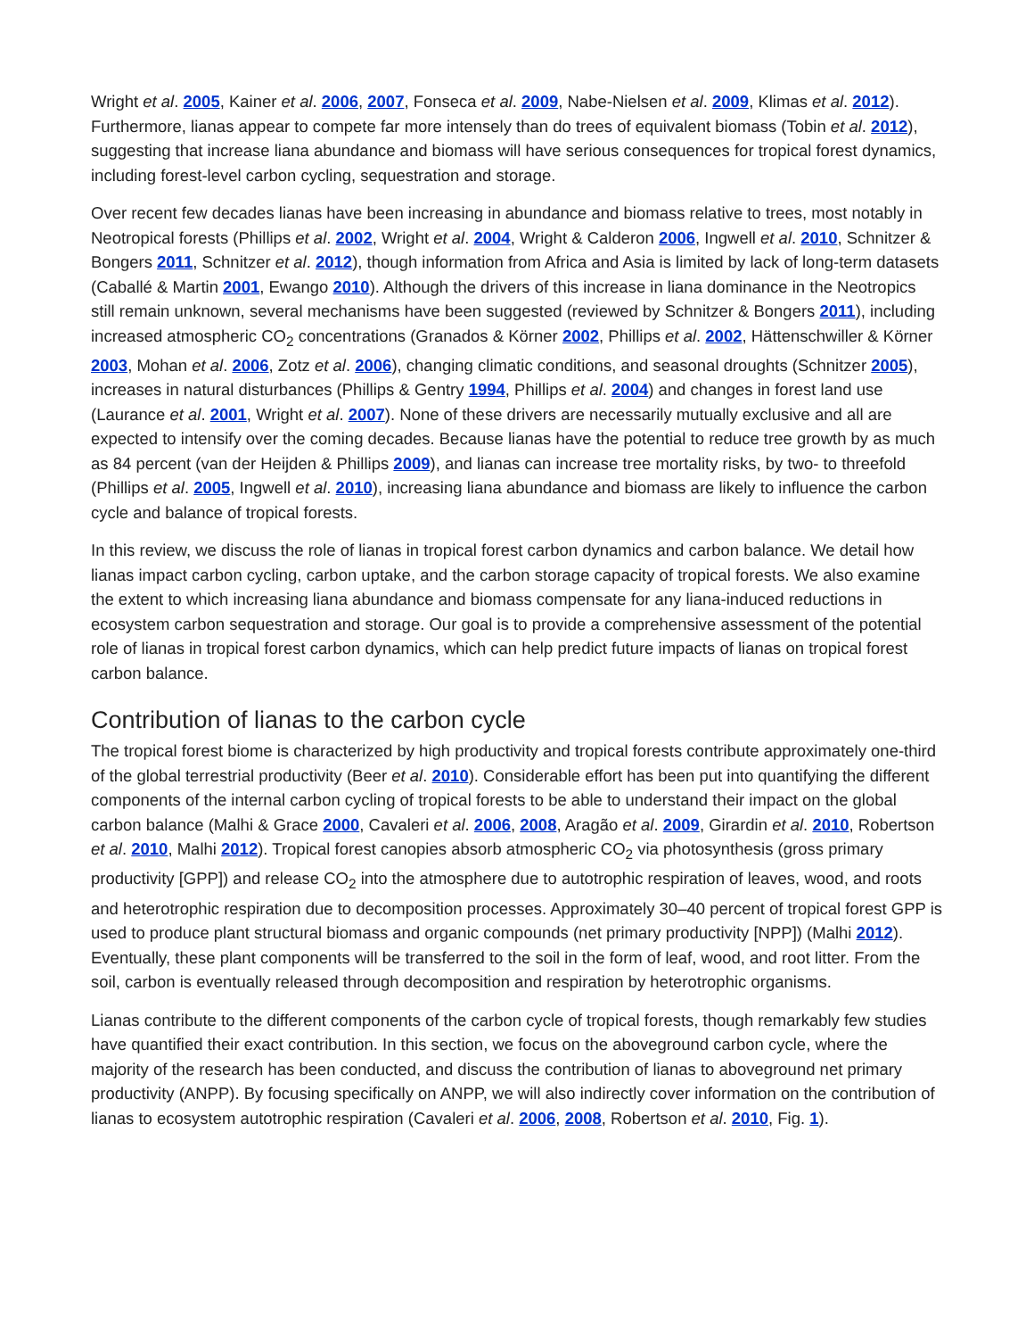Wright et al. 2005, Kainer et al. 2006, 2007, Fonseca et al. 2009, Nabe-Nielsen et al. 2009, Klimas et al. 2012). Furthermore, lianas appear to compete far more intensely than do trees of equivalent biomass (Tobin et al. 2012), suggesting that increase liana abundance and biomass will have serious consequences for tropical forest dynamics, including forest-level carbon cycling, sequestration and storage.
Over recent few decades lianas have been increasing in abundance and biomass relative to trees, most notably in Neotropical forests (Phillips et al. 2002, Wright et al. 2004, Wright & Calderon 2006, Ingwell et al. 2010, Schnitzer & Bongers 2011, Schnitzer et al. 2012), though information from Africa and Asia is limited by lack of long-term datasets (Caballé & Martin 2001, Ewango 2010). Although the drivers of this increase in liana dominance in the Neotropics still remain unknown, several mechanisms have been suggested (reviewed by Schnitzer & Bongers 2011), including increased atmospheric CO<sub>2</sub> concentrations (Granados & Körner 2002, Phillips et al. 2002, Hättenschwiller & Körner 2003, Mohan et al. 2006, Zotz et al. 2006), changing climatic conditions, and seasonal droughts (Schnitzer 2005), increases in natural disturbances (Phillips & Gentry 1994, Phillips et al. 2004) and changes in forest land use (Laurance et al. 2001, Wright et al. 2007). None of these drivers are necessarily mutually exclusive and all are expected to intensify over the coming decades. Because lianas have the potential to reduce tree growth by as much as 84 percent (van der Heijden & Phillips 2009), and lianas can increase tree mortality risks, by two- to threefold (Phillips et al. 2005, Ingwell et al. 2010), increasing liana abundance and biomass are likely to influence the carbon cycle and balance of tropical forests.
In this review, we discuss the role of lianas in tropical forest carbon dynamics and carbon balance. We detail how lianas impact carbon cycling, carbon uptake, and the carbon storage capacity of tropical forests. We also examine the extent to which increasing liana abundance and biomass compensate for any liana-induced reductions in ecosystem carbon sequestration and storage. Our goal is to provide a comprehensive assessment of the potential role of lianas in tropical forest carbon dynamics, which can help predict future impacts of lianas on tropical forest carbon balance.
Contribution of lianas to the carbon cycle
The tropical forest biome is characterized by high productivity and tropical forests contribute approximately one-third of the global terrestrial productivity (Beer et al. 2010). Considerable effort has been put into quantifying the different components of the internal carbon cycling of tropical forests to be able to understand their impact on the global carbon balance (Malhi & Grace 2000, Cavaleri et al. 2006, 2008, Aragão et al. 2009, Girardin et al. 2010, Robertson et al. 2010, Malhi 2012). Tropical forest canopies absorb atmospheric CO<sub>2</sub> via photosynthesis (gross primary productivity [GPP]) and release CO<sub>2</sub> into the atmosphere due to autotrophic respiration of leaves, wood, and roots and heterotrophic respiration due to decomposition processes. Approximately 30–40 percent of tropical forest GPP is used to produce plant structural biomass and organic compounds (net primary productivity [NPP]) (Malhi 2012). Eventually, these plant components will be transferred to the soil in the form of leaf, wood, and root litter. From the soil, carbon is eventually released through decomposition and respiration by heterotrophic organisms.
Lianas contribute to the different components of the carbon cycle of tropical forests, though remarkably few studies have quantified their exact contribution. In this section, we focus on the aboveground carbon cycle, where the majority of the research has been conducted, and discuss the contribution of lianas to aboveground net primary productivity (ANPP). By focusing specifically on ANPP, we will also indirectly cover information on the contribution of lianas to ecosystem autotrophic respiration (Cavaleri et al. 2006, 2008, Robertson et al. 2010, Fig. 1).